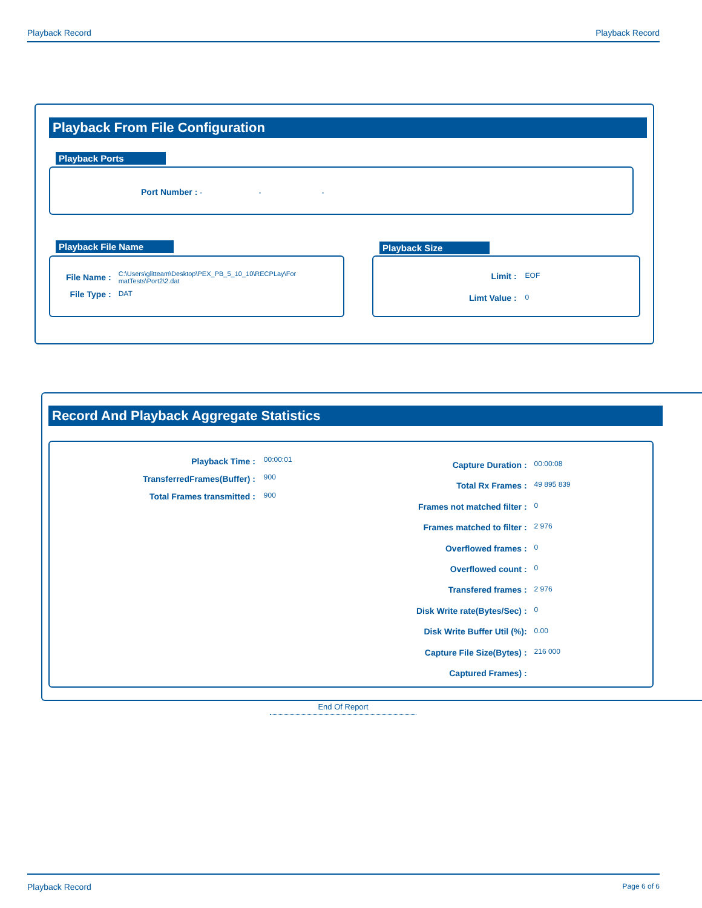Playback Record Playback Record
Playback From File Configuration
Playback Ports
Port Number : - - -
Playback File Name
| File Name : | C:\Users\glitteam\Desktop\PEX_PB_5_10_10\RECPLay\For matTests\Port2\2.dat |
| File Type : | DAT |
Playback Size
| Limit : | EOF |
| Limt Value : | 0 |
Record And Playback Aggregate Statistics
| Playback Time : | 00:00:01 |
| TransferredFrames(Buffer) : | 900 |
| Total Frames transmitted : | 900 |
| Capture Duration : | 00:00:08 |
| Total Rx Frames : | 49 895 839 |
| Frames not matched filter : | 0 |
| Frames matched to filter : | 2 976 |
| Overflowed frames : | 0 |
| Overflowed count : | 0 |
| Transfered frames : | 2 976 |
| Disk Write rate(Bytes/Sec) : | 0 |
| Disk Write Buffer Util (%): | 0.00 |
| Capture File Size(Bytes) : | 216 000 |
| Captured Frames) : | |
End Of Report
Playback Record Page 6 of 6